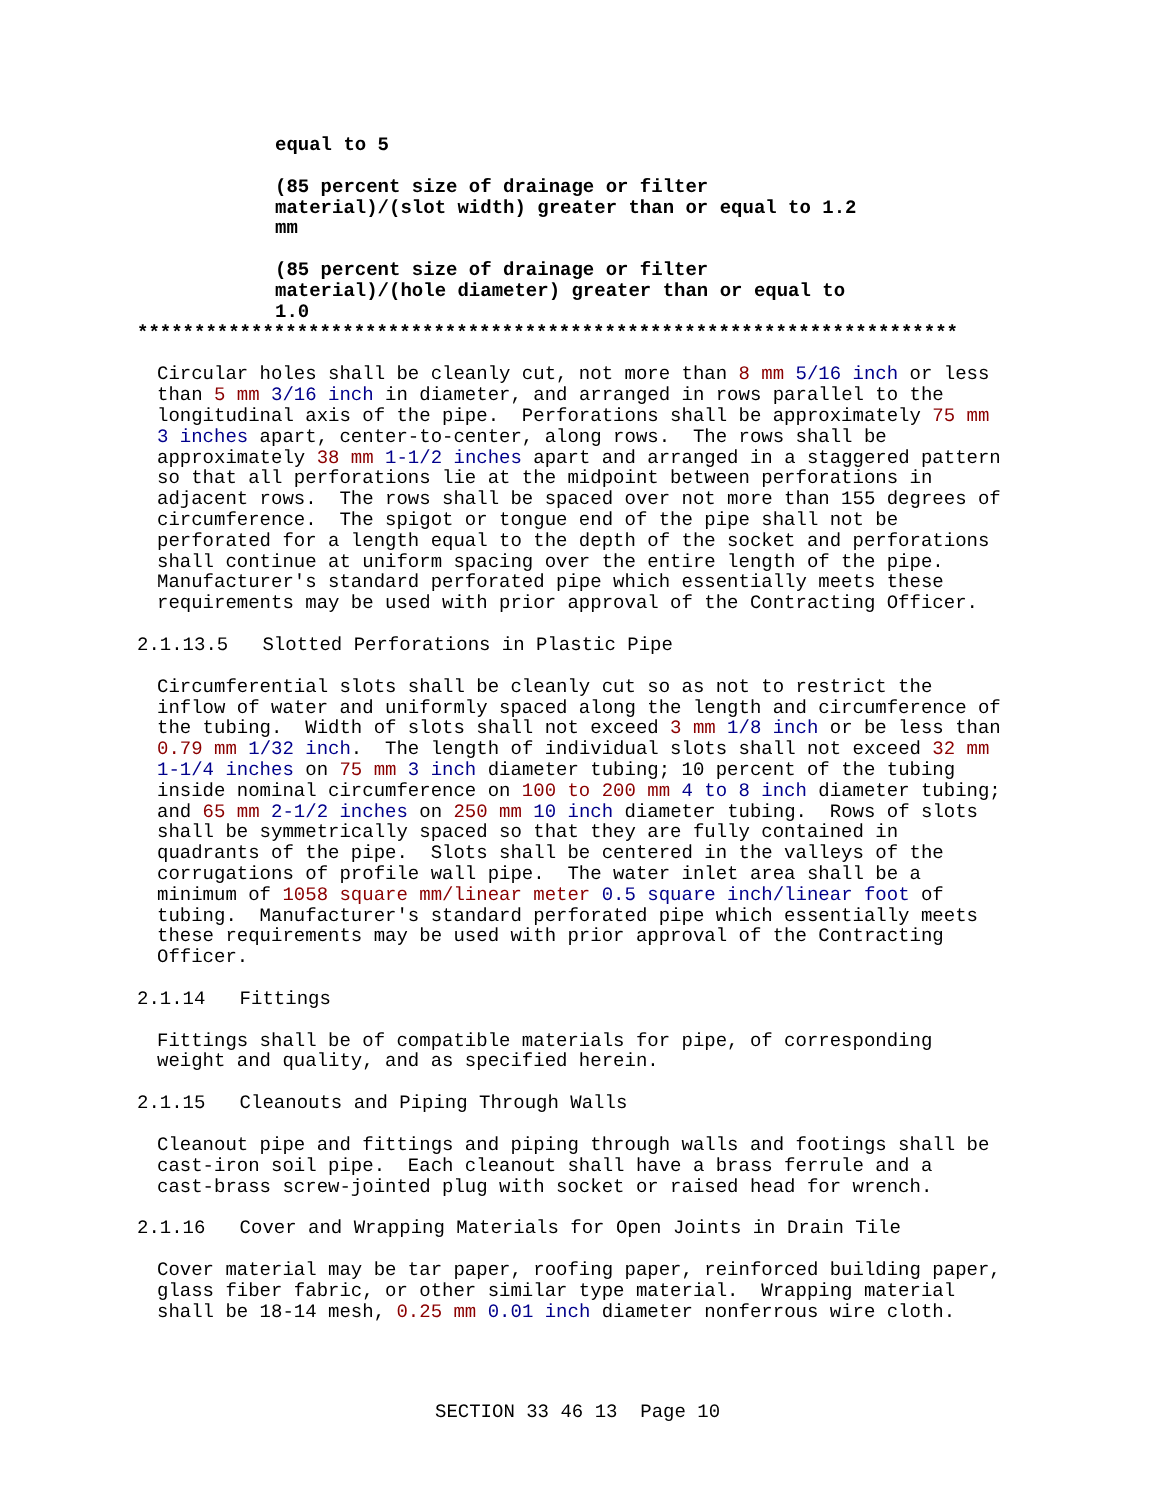equal to 5
(85 percent size of drainage or filter
material)/(slot width) greater than or equal to 1.2
mm
(85 percent size of drainage or filter
material)/(hole diameter) greater than or equal to
1.0
************************************************************************
Circular holes shall be cleanly cut, not more than 8 mm 5/16 inch or less
than 5 mm 3/16 inch in diameter, and arranged in rows parallel to the
longitudinal axis of the pipe.  Perforations shall be approximately 75 mm
3 inches apart, center-to-center, along rows.  The rows shall be
approximately 38 mm 1-1/2 inches apart and arranged in a staggered pattern
so that all perforations lie at the midpoint between perforations in
adjacent rows.  The rows shall be spaced over not more than 155 degrees of
circumference.  The spigot or tongue end of the pipe shall not be
perforated for a length equal to the depth of the socket and perforations
shall continue at uniform spacing over the entire length of the pipe.
Manufacturer's standard perforated pipe which essentially meets these
requirements may be used with prior approval of the Contracting Officer.
2.1.13.5   Slotted Perforations in Plastic Pipe
Circumferential slots shall be cleanly cut so as not to restrict the
inflow of water and uniformly spaced along the length and circumference of
the tubing.  Width of slots shall not exceed 3 mm 1/8 inch or be less than
0.79 mm 1/32 inch.  The length of individual slots shall not exceed 32 mm
1-1/4 inches on 75 mm 3 inch diameter tubing; 10 percent of the tubing
inside nominal circumference on 100 to 200 mm 4 to 8 inch diameter tubing;
and 65 mm 2-1/2 inches on 250 mm 10 inch diameter tubing.  Rows of slots
shall be symmetrically spaced so that they are fully contained in
quadrants of the pipe.  Slots shall be centered in the valleys of the
corrugations of profile wall pipe.  The water inlet area shall be a
minimum of 1058 square mm/linear meter 0.5 square inch/linear foot of
tubing.  Manufacturer's standard perforated pipe which essentially meets
these requirements may be used with prior approval of the Contracting
Officer.
2.1.14   Fittings
Fittings shall be of compatible materials for pipe, of corresponding
weight and quality, and as specified herein.
2.1.15   Cleanouts and Piping Through Walls
Cleanout pipe and fittings and piping through walls and footings shall be
cast-iron soil pipe.  Each cleanout shall have a brass ferrule and a
cast-brass screw-jointed plug with socket or raised head for wrench.
2.1.16   Cover and Wrapping Materials for Open Joints in Drain Tile
Cover material may be tar paper, roofing paper, reinforced building paper,
glass fiber fabric, or other similar type material.  Wrapping material
shall be 18-14 mesh, 0.25 mm 0.01 inch diameter nonferrous wire cloth.
SECTION 33 46 13  Page 10